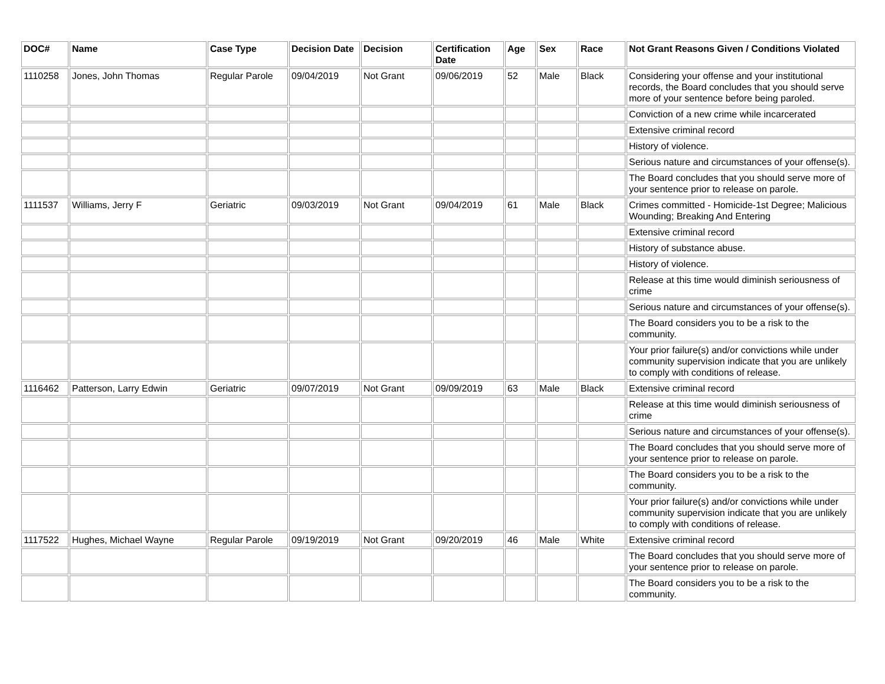| DOC# | Name | Case Type | Decision Date | Decision | Certification Date | Age | Sex | Race | Not Grant Reasons Given / Conditions Violated |
| --- | --- | --- | --- | --- | --- | --- | --- | --- | --- |
| 1110258 | Jones, John Thomas | Regular Parole | 09/04/2019 | Not Grant | 09/06/2019 | 52 | Male | Black | Considering your offense and your institutional records, the Board concludes that you should serve more of your sentence before being paroled. |
| | | | | | | | | | Conviction of a new crime while incarcerated |
| | | | | | | | | | Extensive criminal record |
| | | | | | | | | | History of violence. |
| | | | | | | | | | Serious nature and circumstances of your offense(s). |
| | | | | | | | | | The Board concludes that you should serve more of your sentence prior to release on parole. |
| 1111537 | Williams, Jerry F | Geriatric | 09/03/2019 | Not Grant | 09/04/2019 | 61 | Male | Black | Crimes committed - Homicide-1st Degree; Malicious Wounding; Breaking And Entering |
| | | | | | | | | | Extensive criminal record |
| | | | | | | | | | History of substance abuse. |
| | | | | | | | | | History of violence. |
| | | | | | | | | | Release at this time would diminish seriousness of crime |
| | | | | | | | | | Serious nature and circumstances of your offense(s). |
| | | | | | | | | | The Board considers you to be a risk to the community. |
| | | | | | | | | | Your prior failure(s) and/or convictions while under community supervision indicate that you are unlikely to comply with conditions of release. |
| 1116462 | Patterson, Larry Edwin | Geriatric | 09/07/2019 | Not Grant | 09/09/2019 | 63 | Male | Black | Extensive criminal record |
| | | | | | | | | | Release at this time would diminish seriousness of crime |
| | | | | | | | | | Serious nature and circumstances of your offense(s). |
| | | | | | | | | | The Board concludes that you should serve more of your sentence prior to release on parole. |
| | | | | | | | | | The Board considers you to be a risk to the community. |
| | | | | | | | | | Your prior failure(s) and/or convictions while under community supervision indicate that you are unlikely to comply with conditions of release. |
| 1117522 | Hughes, Michael Wayne | Regular Parole | 09/19/2019 | Not Grant | 09/20/2019 | 46 | Male | White | Extensive criminal record |
| | | | | | | | | | The Board concludes that you should serve more of your sentence prior to release on parole. |
| | | | | | | | | | The Board considers you to be a risk to the community. |